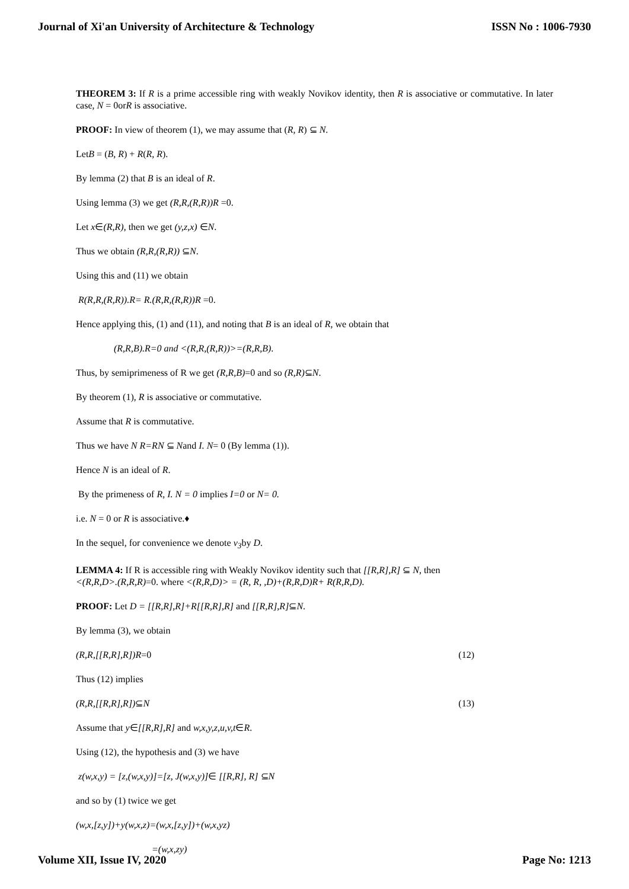Journal of Xi'an University of Architecture & Technology ISSN No : 1006-7930
THEOREM 3: If R is a prime accessible ring with weakly Novikov identity, then R is associative or commutative. In later case, N = 0orR is associative.
PROOF: In view of theorem (1), we may assume that (R, R) ⊆ N.
LetB = (B, R) + R(R, R).
By lemma (2) that B is an ideal of R.
Using lemma (3) we get (R,R,(R,R))R =0.
Let x∈(R,R), then we get (y,z,x) ∈N.
Thus we obtain (R,R,(R,R)) ⊆N.
Using this and (11) we obtain
R(R,R,(R,R)).R= R.(R,R,(R,R))R =0.
Hence applying this, (1) and (11), and noting that B is an ideal of R, we obtain that
(R,R,B).R=0 and <(R,R,(R,R))>=(R,R,B).
Thus, by semiprimeness of R we get (R,R,B)=0 and so (R,R)⊆N.
By theorem (1), R is associative or commutative.
Assume that R is commutative.
Thus we have N R=RN ⊆ Nand I. N= 0 (By lemma (1)).
Hence N is an ideal of R.
By the primeness of R, I. N = 0 implies I=0 or N= 0.
i.e. N = 0 or R is associative.♦
In the sequel, for convenience we denote v<sub>3</sub>by D.
LEMMA 4: If R is accessible ring with Weakly Novikov identity such that [[R,R],R] ⊆ N, then
<(R,R,D>.(R,R,R)=0. where <(R,R,D)> = (R, R, ,D)+(R,R,D)R+ R(R,R,D).
PROOF: Let D = [[R,R],R]+R[[R,R],R] and [[R,R],R]⊆N.
By lemma (3), we obtain
(R,R,[[R,R],R])R=0 (12)
Thus (12) implies
(R,R,[[R,R],R])⊆N (13)
Assume that y∈[[R,R],R] and w,x,y,z,u,v,t∈R.
Using (12), the hypothesis and (3) we have
z(w,x,y) = [z,(w,x,y)]=[z, J(w,x,y)]∈ [[R,R], R] ⊆N
and so by (1) twice we get
(w,x,[z,y])+y(w,x,z)=(w,x,[z,y])+(w,x,yz)
=(w,x,zy)
Volume XII, Issue IV, 2020 Page No: 1213